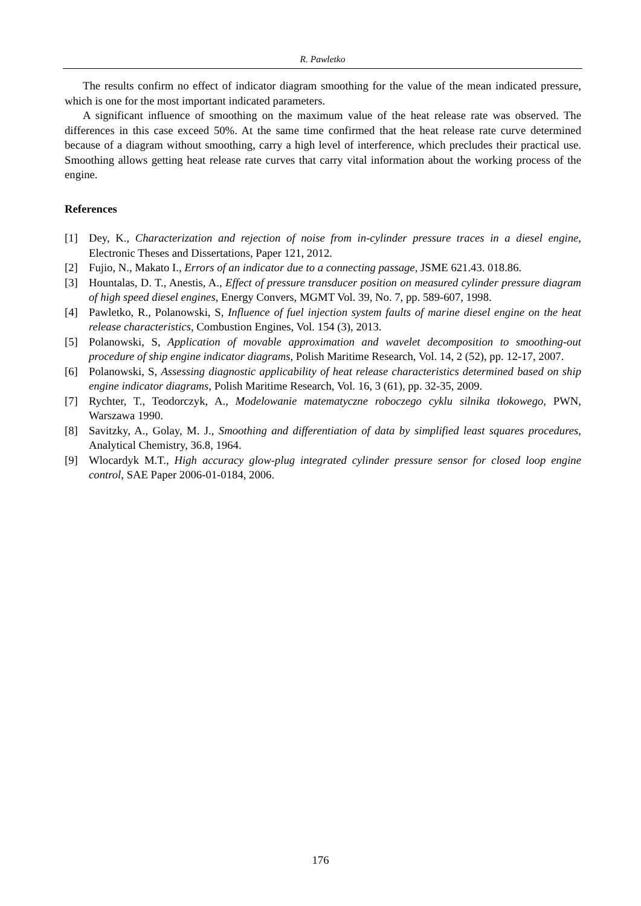R. Pawletko
The results confirm no effect of indicator diagram smoothing for the value of the mean indicated pressure, which is one for the most important indicated parameters.
A significant influence of smoothing on the maximum value of the heat release rate was observed. The differences in this case exceed 50%. At the same time confirmed that the heat release rate curve determined because of a diagram without smoothing, carry a high level of interference, which precludes their practical use. Smoothing allows getting heat release rate curves that carry vital information about the working process of the engine.
References
[1] Dey, K., Characterization and rejection of noise from in-cylinder pressure traces in a diesel engine, Electronic Theses and Dissertations, Paper 121, 2012.
[2] Fujio, N., Makato I., Errors of an indicator due to a connecting passage, JSME 621.43. 018.86.
[3] Hountalas, D. T., Anestis, A., Effect of pressure transducer position on measured cylinder pressure diagram of high speed diesel engines, Energy Convers, MGMT Vol. 39, No. 7, pp. 589-607, 1998.
[4] Pawletko, R., Polanowski, S, Influence of fuel injection system faults of marine diesel engine on the heat release characteristics, Combustion Engines, Vol. 154 (3), 2013.
[5] Polanowski, S, Application of movable approximation and wavelet decomposition to smoothing-out procedure of ship engine indicator diagrams, Polish Maritime Research, Vol. 14, 2 (52), pp. 12-17, 2007.
[6] Polanowski, S, Assessing diagnostic applicability of heat release characteristics determined based on ship engine indicator diagrams, Polish Maritime Research, Vol. 16, 3 (61), pp. 32-35, 2009.
[7] Rychter, T., Teodorczyk, A., Modelowanie matematyczne roboczego cyklu silnika tłokowego, PWN, Warszawa 1990.
[8] Savitzky, A., Golay, M. J., Smoothing and differentiation of data by simplified least squares procedures, Analytical Chemistry, 36.8, 1964.
[9] Wlocardyk M.T., High accuracy glow-plug integrated cylinder pressure sensor for closed loop engine control, SAE Paper 2006-01-0184, 2006.
176